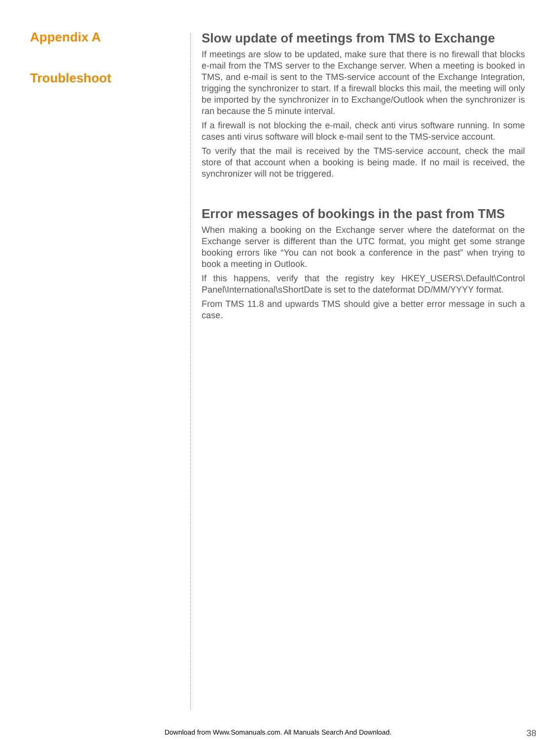Appendix A
Troubleshoot
Slow update of meetings from TMS to Exchange
If meetings are slow to be updated, make sure that there is no firewall that blocks e-mail from the TMS server to the Exchange server. When a meeting is booked in TMS, and e-mail is sent to the TMS-service account of the Exchange Integration, trigging the synchronizer to start. If a firewall blocks this mail, the meeting will only be imported by the synchronizer in to Exchange/Outlook when the synchronizer is ran because the 5 minute interval.
If a firewall is not blocking the e-mail, check anti virus software running. In some cases anti virus software will block e-mail sent to the TMS-service account.
To verify that the mail is received by the TMS-service account, check the mail store of that account when a booking is being made. If no mail is received, the synchronizer will not be triggered.
Error messages of bookings in the past from TMS
When making a booking on the Exchange server where the dateformat on the Exchange server is different than the UTC format, you might get some strange booking errors like “You can not book a conference in the past” when trying to book a meeting in Outlook.
If this happens, verify that the registry key HKEY_USERS\.Default\Control Panel\International\sShortDate is set to the dateformat DD/MM/YYYY format.
From TMS 11.8 and upwards TMS should give a better error message in such a case.
Download from Www.Somanuals.com. All Manuals Search And Download. 38